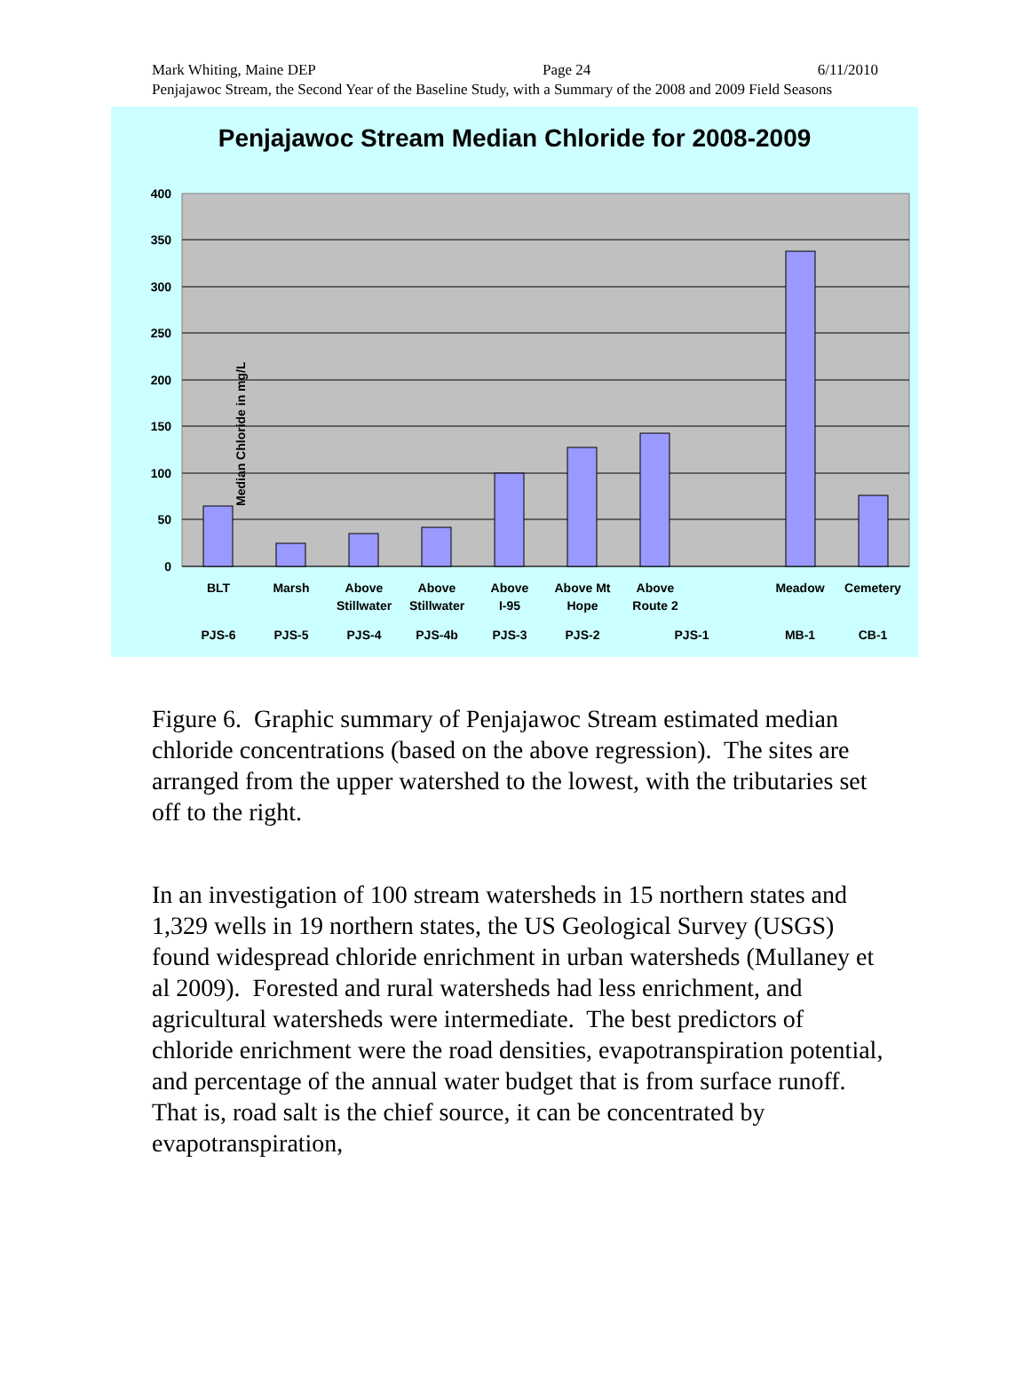Mark Whiting, Maine DEP Page 24 6/11/2010
Penjajawoc Stream, the Second Year of the Baseline Study, with a Summary of the 2008 and 2009 Field Seasons
Penjajawoc Stream Median Chloride for 2008-2009
400
350
300
250
200
150
100
50
0
BLT
Marsh
Above
Stillwater
Above
Stillwater
Above
I-95
Above Mt
Hope
Above
Route 2
Meadow
Cemetery
PJS-6
PJS-5
PJS-4
PJS-4b
PJS-3
PJS-2
PJS-1
MB-1
CB-1
Median Chloride in mg/L
Figure 6. Graphic summary of Penjajawoc Stream estimated median chloride concentrations (based on the above regression). The sites are arranged from the upper watershed to the lowest, with the tributaries set off to the right.
In an investigation of 100 stream watersheds in 15 northern states and 1,329 wells in 19 northern states, the US Geological Survey (USGS) found widespread chloride enrichment in urban watersheds (Mullaney et al 2009). Forested and rural watersheds had less enrichment, and agricultural watersheds were intermediate. The best predictors of chloride enrichment were the road densities, evapotranspiration potential, and percentage of the annual water budget that is from surface runoff. That is, road salt is the chief source, it can be concentrated by evapotranspiration,